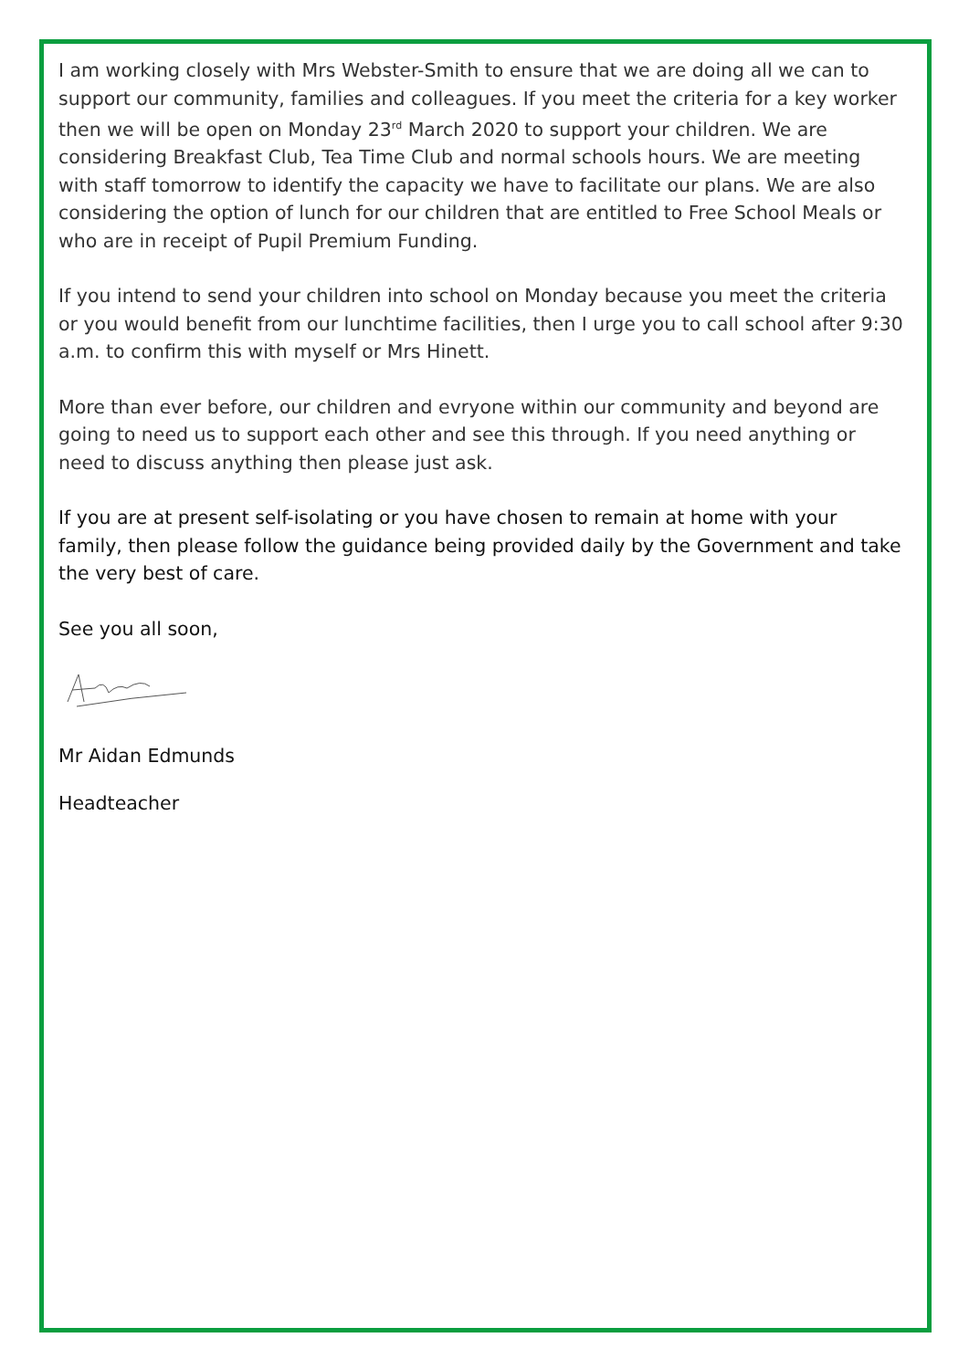I am working closely with Mrs Webster-Smith to ensure that we are doing all we can to support our community, families and colleagues. If you meet the criteria for a key worker then we will be open on Monday 23<sup>rd</sup> March 2020 to support your children. We are considering Breakfast Club, Tea Time Club and normal schools hours. We are meeting with staff tomorrow to identify the capacity we have to facilitate our plans. We are also considering the option of lunch for our children that are entitled to Free School Meals or who are in receipt of Pupil Premium Funding.
If you intend to send your children into school on Monday because you meet the criteria or you would benefit from our lunchtime facilities, then I urge you to call school after 9:30 a.m. to confirm this with myself or Mrs Hinett.
More than ever before, our children and evryone within our community and beyond are going to need us to support each other and see this through. If you need anything or need to discuss anything then please just ask.
If you are at present self-isolating or you have chosen to remain at home with your family, then please follow the guidance being provided daily by the Government and take the very best of care.
See you all soon,
Mr Aidan Edmunds
Headteacher